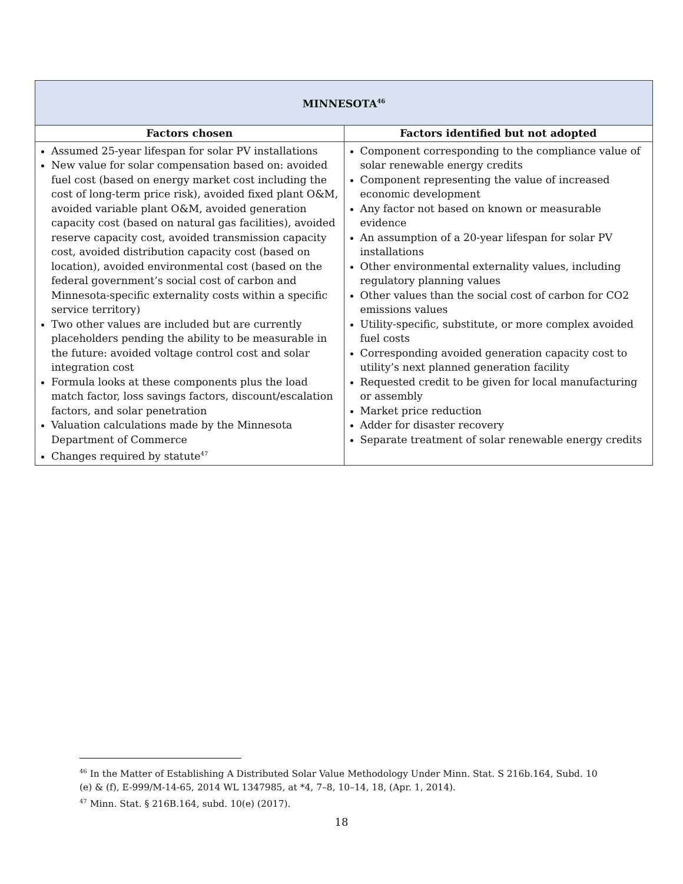| MINNESOTA<sup>46</sup> | |
| Factors chosen | Factors identified but not adopted |
| Assumed 25-year lifespan for solar PV installations New value for solar compensation based on: avoided fuel cost (based on energy market cost including the cost of long-term price risk), avoided fixed plant O&M, avoided variable plant O&M, avoided generation capacity cost (based on natural gas facilities), avoided reserve capacity cost, avoided transmission capacity cost, avoided distribution capacity cost (based on location), avoided environmental cost (based on the federal government’s social cost of carbon and Minnesota-specific externality costs within a specific service territory) Two other values are included but are currently placeholders pending the ability to be measurable in the future: avoided voltage control cost and solar integration cost Formula looks at these components plus the load match factor, loss savings factors, discount/escalation factors, and solar penetration Valuation calculations made by the Minnesota Department of Commerce Changes required by statute<sup>47</sup> | Component corresponding to the compliance value of solar renewable energy credits Component representing the value of increased economic development Any factor not based on known or measurable evidence An assumption of a 20-year lifespan for solar PV installations Other environmental externality values, including regulatory planning values Other values than the social cost of carbon for CO2 emissions values Utility-specific, substitute, or more complex avoided fuel costs Corresponding avoided generation capacity cost to utility’s next planned generation facility Requested credit to be given for local manufacturing or assembly Market price reduction Adder for disaster recovery Separate treatment of solar renewable energy credits |
<sup>46</sup> In the Matter of Establishing A Distributed Solar Value Methodology Under Minn. Stat. S 216b.164, Subd. 10 (e) & (f), E-999/M-14-65, 2014 WL 1347985, at *4, 7–8, 10–14, 18, (Apr. 1, 2014).
<sup>47</sup> Minn. Stat. § 216B.164, subd. 10(e) (2017).
18